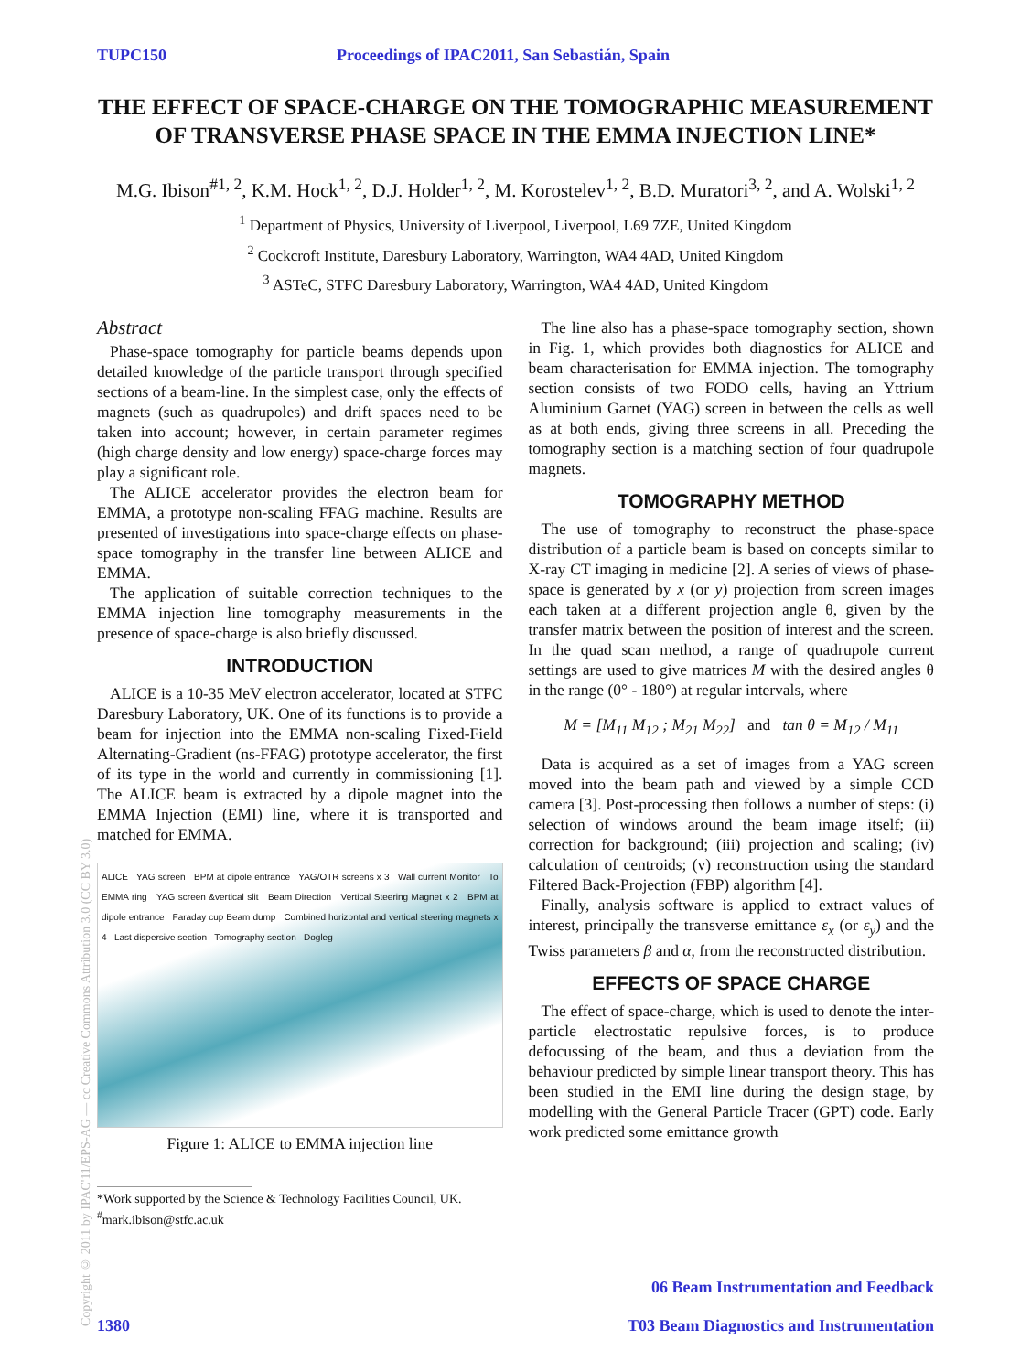TUPC150 Proceedings of IPAC2011, San Sebastián, Spain
THE EFFECT OF SPACE-CHARGE ON THE TOMOGRAPHIC MEASUREMENT OF TRANSVERSE PHASE SPACE IN THE EMMA INJECTION LINE*
M.G. Ibison<sup>#1, 2</sup>, K.M. Hock<sup>1, 2</sup>, D.J. Holder<sup>1, 2</sup>, M. Korostelev<sup>1, 2</sup>, B.D. Muratori<sup>3, 2</sup>, and A. Wolski<sup>1, 2</sup>
<sup>1</sup> Department of Physics, University of Liverpool, Liverpool, L69 7ZE, United Kingdom
<sup>2</sup> Cockcroft Institute, Daresbury Laboratory, Warrington, WA4 4AD, United Kingdom
<sup>3</sup> ASTeC, STFC Daresbury Laboratory, Warrington, WA4 4AD, United Kingdom
Copyright © 2011 by IPAC'11/EPS-AG — cc Creative Commons Attribution 3.0 (CC BY 3.0)
Abstract
Phase-space tomography for particle beams depends upon detailed knowledge of the particle transport through specified sections of a beam-line. In the simplest case, only the effects of magnets (such as quadrupoles) and drift spaces need to be taken into account; however, in certain parameter regimes (high charge density and low energy) space-charge forces may play a significant role.
The ALICE accelerator provides the electron beam for EMMA, a prototype non-scaling FFAG machine. Results are presented of investigations into space-charge effects on phase-space tomography in the transfer line between ALICE and EMMA.
The application of suitable correction techniques to the EMMA injection line tomography measurements in the presence of space-charge is also briefly discussed.
INTRODUCTION
ALICE is a 10-35 MeV electron accelerator, located at STFC Daresbury Laboratory, UK. One of its functions is to provide a beam for injection into the EMMA non-scaling Fixed-Field Alternating-Gradient (ns-FFAG) prototype accelerator, the first of its type in the world and currently in commissioning [1]. The ALICE beam is extracted by a dipole magnet into the EMMA Injection (EMI) line, where it is transported and matched for EMMA.
ALICE YAG screen BPM at dipole entrance YAG/OTR screens x 3 Wall current Monitor To EMMA ring YAG screen &vertical slit Beam Direction Vertical Steering Magnet x 2 BPM at dipole entrance Faraday cup Beam dump Combined horizontal and vertical steering magnets x 4 Last dispersive section Tomography section Dogleg
Figure 1: ALICE to EMMA injection line
*Work supported by the Science & Technology Facilities Council, UK.
<sup>#</sup> mark.ibison@stfc.ac.uk
The line also has a phase-space tomography section, shown in Fig. 1, which provides both diagnostics for ALICE and beam characterisation for EMMA injection. The tomography section consists of two FODO cells, having an Yttrium Aluminium Garnet (YAG) screen in between the cells as well as at both ends, giving three screens in all. Preceding the tomography section is a matching section of four quadrupole magnets.
TOMOGRAPHY METHOD
The use of tomography to reconstruct the phase-space distribution of a particle beam is based on concepts similar to X-ray CT imaging in medicine [2]. A series of views of phase-space is generated by x (or y) projection from screen images each taken at a different projection angle θ, given by the transfer matrix between the position of interest and the screen. In the quad scan method, a range of quadrupole current settings are used to give matrices M with the desired angles θ in the range (0° - 180°) at regular intervals, where
M = [M<sub>11</sub> M<sub>12</sub> ; M<sub>21</sub> M<sub>22</sub>] and tan θ = M<sub>12</sub> / M<sub>11</sub>
Data is acquired as a set of images from a YAG screen moved into the beam path and viewed by a simple CCD camera [3]. Post-processing then follows a number of steps: (i) selection of windows around the beam image itself; (ii) correction for background; (iii) projection and scaling; (iv) calculation of centroids; (v) reconstruction using the standard Filtered Back-Projection (FBP) algorithm [4].
Finally, analysis software is applied to extract values of interest, principally the transverse emittance ε<sub>x</sub> (or ε<sub>y</sub>) and the Twiss parameters β and α, from the reconstructed distribution.
EFFECTS OF SPACE CHARGE
The effect of space-charge, which is used to denote the inter-particle electrostatic repulsive forces, is to produce defocussing of the beam, and thus a deviation from the behaviour predicted by simple linear transport theory. This has been studied in the EMI line during the design stage, by modelling with the General Particle Tracer (GPT) code. Early work predicted some emittance growth
1380 06 Beam Instrumentation and Feedback
T03 Beam Diagnostics and Instrumentation